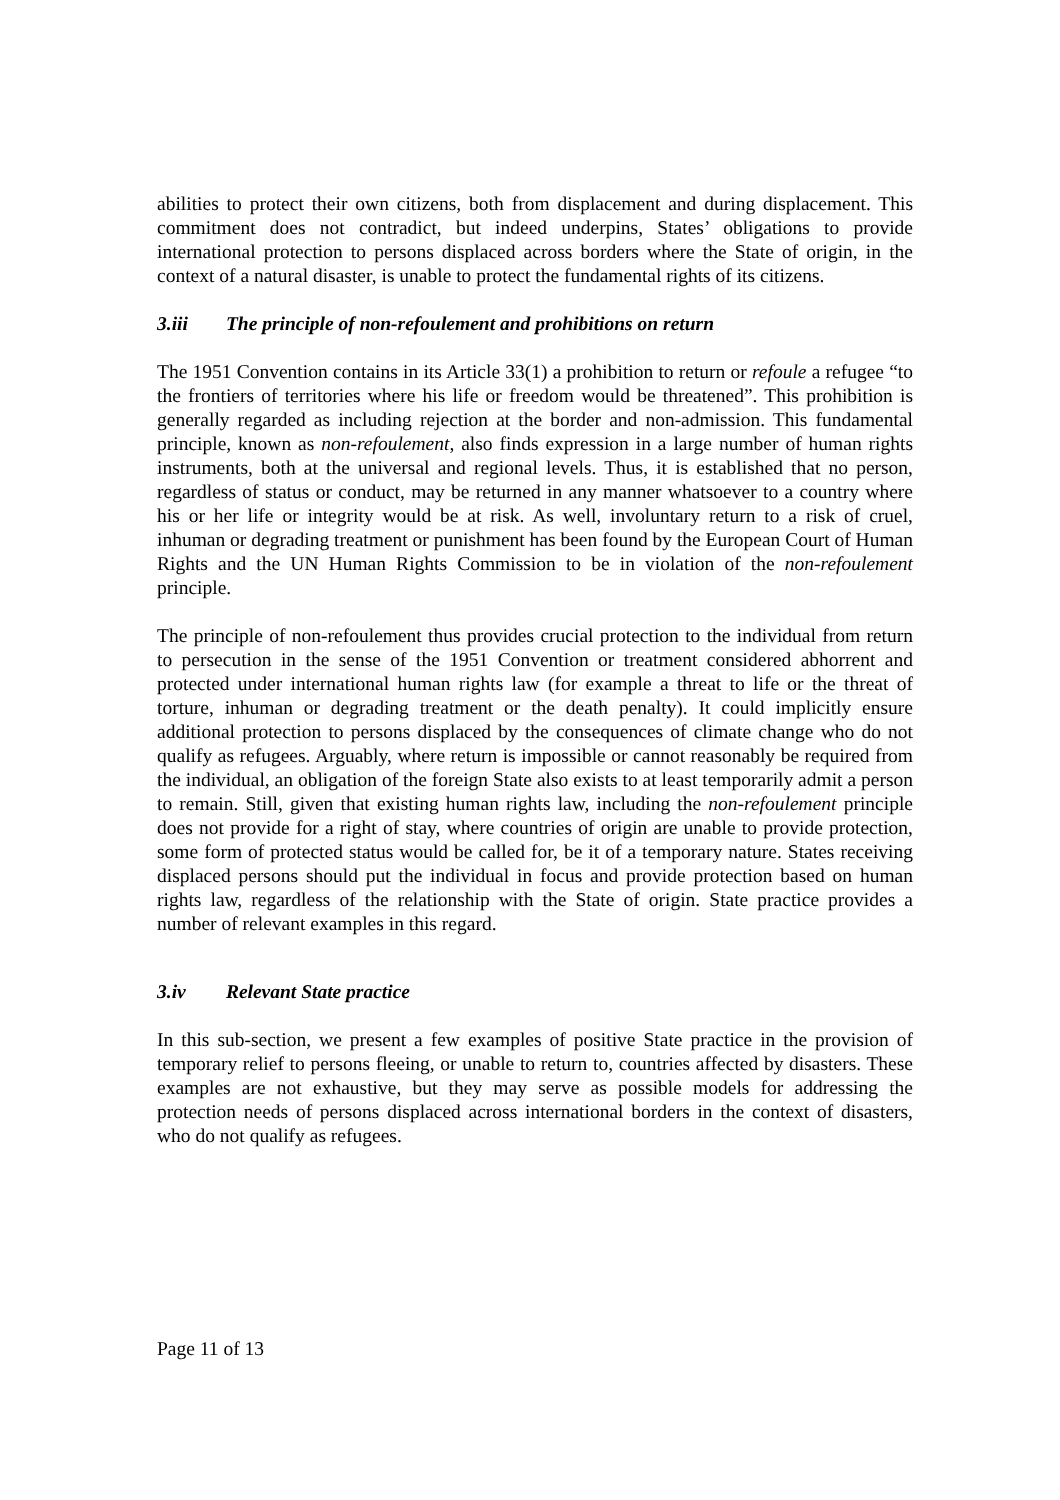abilities to protect their own citizens, both from displacement and during displacement. This commitment does not contradict, but indeed underpins, States’ obligations to provide international protection to persons displaced across borders where the State of origin, in the context of a natural disaster, is unable to protect the fundamental rights of its citizens.
3.iii The principle of non-refoulement and prohibitions on return
The 1951 Convention contains in its Article 33(1) a prohibition to return or refoule a refugee “to the frontiers of territories where his life or freedom would be threatened”. This prohibition is generally regarded as including rejection at the border and non-admission. This fundamental principle, known as non-refoulement, also finds expression in a large number of human rights instruments, both at the universal and regional levels. Thus, it is established that no person, regardless of status or conduct, may be returned in any manner whatsoever to a country where his or her life or integrity would be at risk. As well, involuntary return to a risk of cruel, inhuman or degrading treatment or punishment has been found by the European Court of Human Rights and the UN Human Rights Commission to be in violation of the non-refoulement principle.
The principle of non-refoulement thus provides crucial protection to the individual from return to persecution in the sense of the 1951 Convention or treatment considered abhorrent and protected under international human rights law (for example a threat to life or the threat of torture, inhuman or degrading treatment or the death penalty). It could implicitly ensure additional protection to persons displaced by the consequences of climate change who do not qualify as refugees. Arguably, where return is impossible or cannot reasonably be required from the individual, an obligation of the foreign State also exists to at least temporarily admit a person to remain. Still, given that existing human rights law, including the non-refoulement principle does not provide for a right of stay, where countries of origin are unable to provide protection, some form of protected status would be called for, be it of a temporary nature. States receiving displaced persons should put the individual in focus and provide protection based on human rights law, regardless of the relationship with the State of origin. State practice provides a number of relevant examples in this regard.
3.iv Relevant State practice
In this sub-section, we present a few examples of positive State practice in the provision of temporary relief to persons fleeing, or unable to return to, countries affected by disasters. These examples are not exhaustive, but they may serve as possible models for addressing the protection needs of persons displaced across international borders in the context of disasters, who do not qualify as refugees.
Page 11 of 13